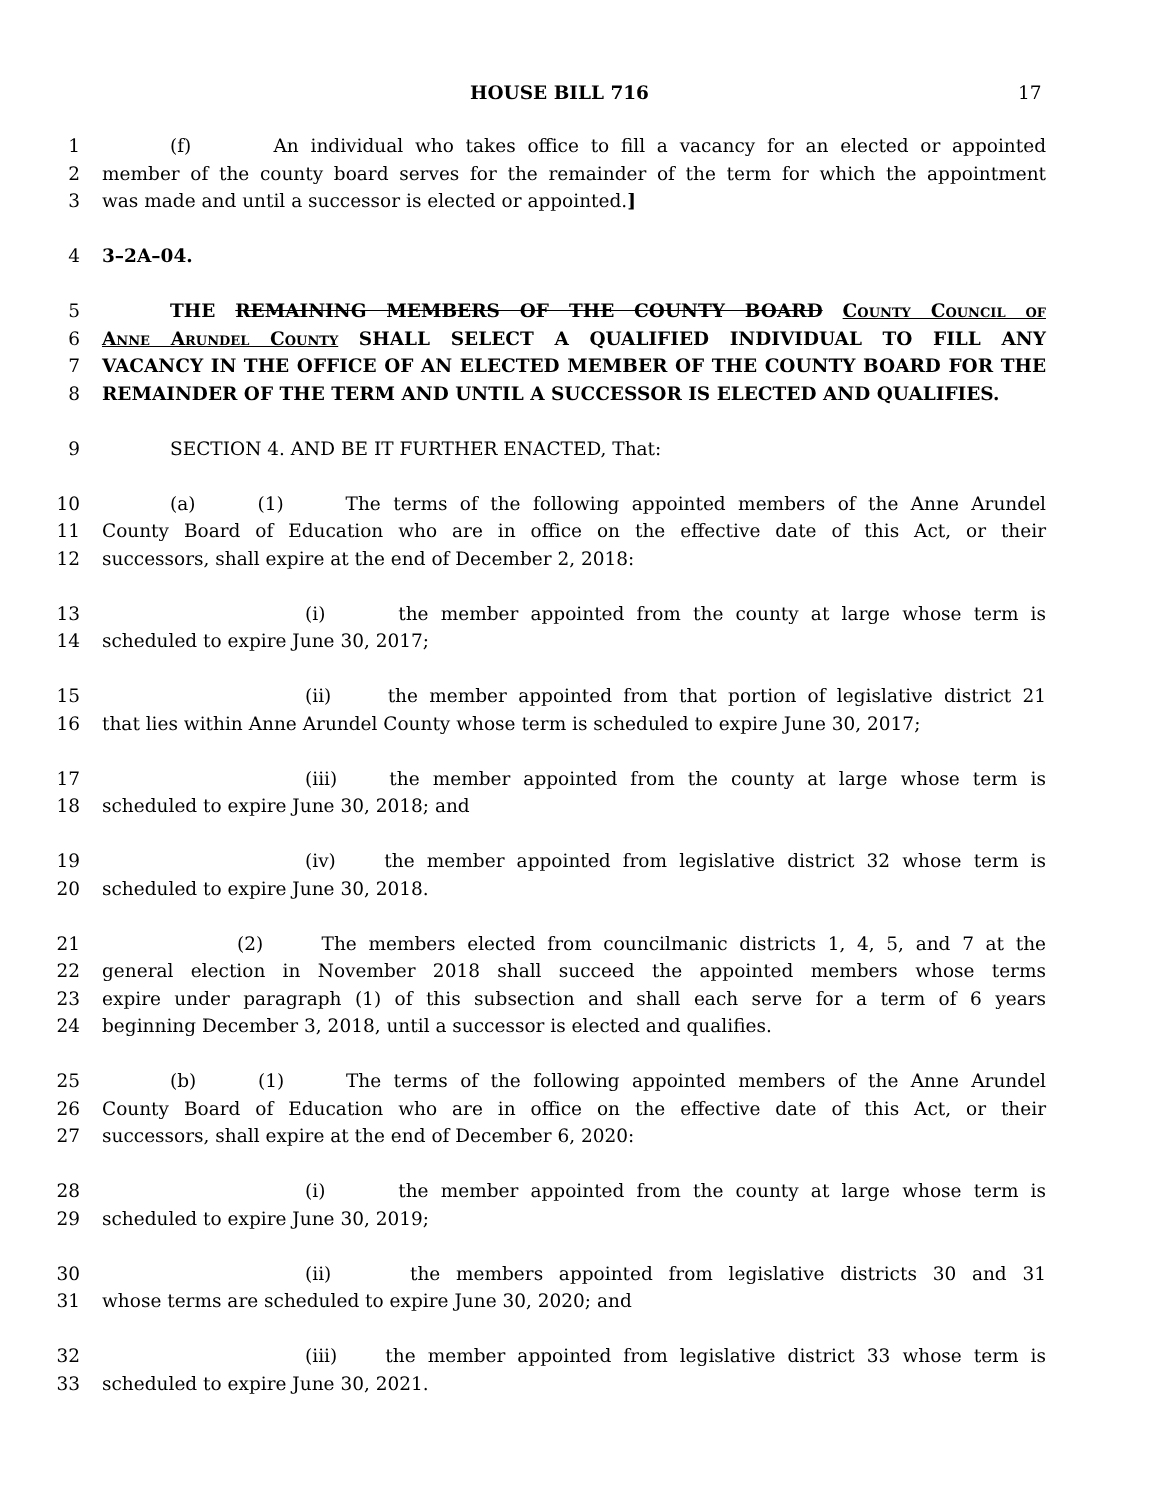HOUSE BILL 716 17
1 (f) An individual who takes office to fill a vacancy for an elected or appointed
2 member of the county board serves for the remainder of the term for which the appointment
3 was made and until a successor is elected or appointed.]
4 3–2A–04.
5 THE REMAINING MEMBERS OF THE COUNTY BOARD County Council of
6 Anne Arundel County SHALL SELECT A QUALIFIED INDIVIDUAL TO FILL ANY
7 VACANCY IN THE OFFICE OF AN ELECTED MEMBER OF THE COUNTY BOARD FOR THE
8 REMAINDER OF THE TERM AND UNTIL A SUCCESSOR IS ELECTED AND QUALIFIES.
9 SECTION 4. AND BE IT FURTHER ENACTED, That:
10 (a) (1) The terms of the following appointed members of the Anne Arundel
11 County Board of Education who are in office on the effective date of this Act, or their
12 successors, shall expire at the end of December 2, 2018:
13 (i) the member appointed from the county at large whose term is
14 scheduled to expire June 30, 2017;
15 (ii) the member appointed from that portion of legislative district 21
16 that lies within Anne Arundel County whose term is scheduled to expire June 30, 2017;
17 (iii) the member appointed from the county at large whose term is
18 scheduled to expire June 30, 2018; and
19 (iv) the member appointed from legislative district 32 whose term is
20 scheduled to expire June 30, 2018.
21 (2) The members elected from councilmanic districts 1, 4, 5, and 7 at the
22 general election in November 2018 shall succeed the appointed members whose terms
23 expire under paragraph (1) of this subsection and shall each serve for a term of 6 years
24 beginning December 3, 2018, until a successor is elected and qualifies.
25 (b) (1) The terms of the following appointed members of the Anne Arundel
26 County Board of Education who are in office on the effective date of this Act, or their
27 successors, shall expire at the end of December 6, 2020:
28 (i) the member appointed from the county at large whose term is
29 scheduled to expire June 30, 2019;
30 (ii) the members appointed from legislative districts 30 and 31
31 whose terms are scheduled to expire June 30, 2020; and
32 (iii) the member appointed from legislative district 33 whose term is
33 scheduled to expire June 30, 2021.